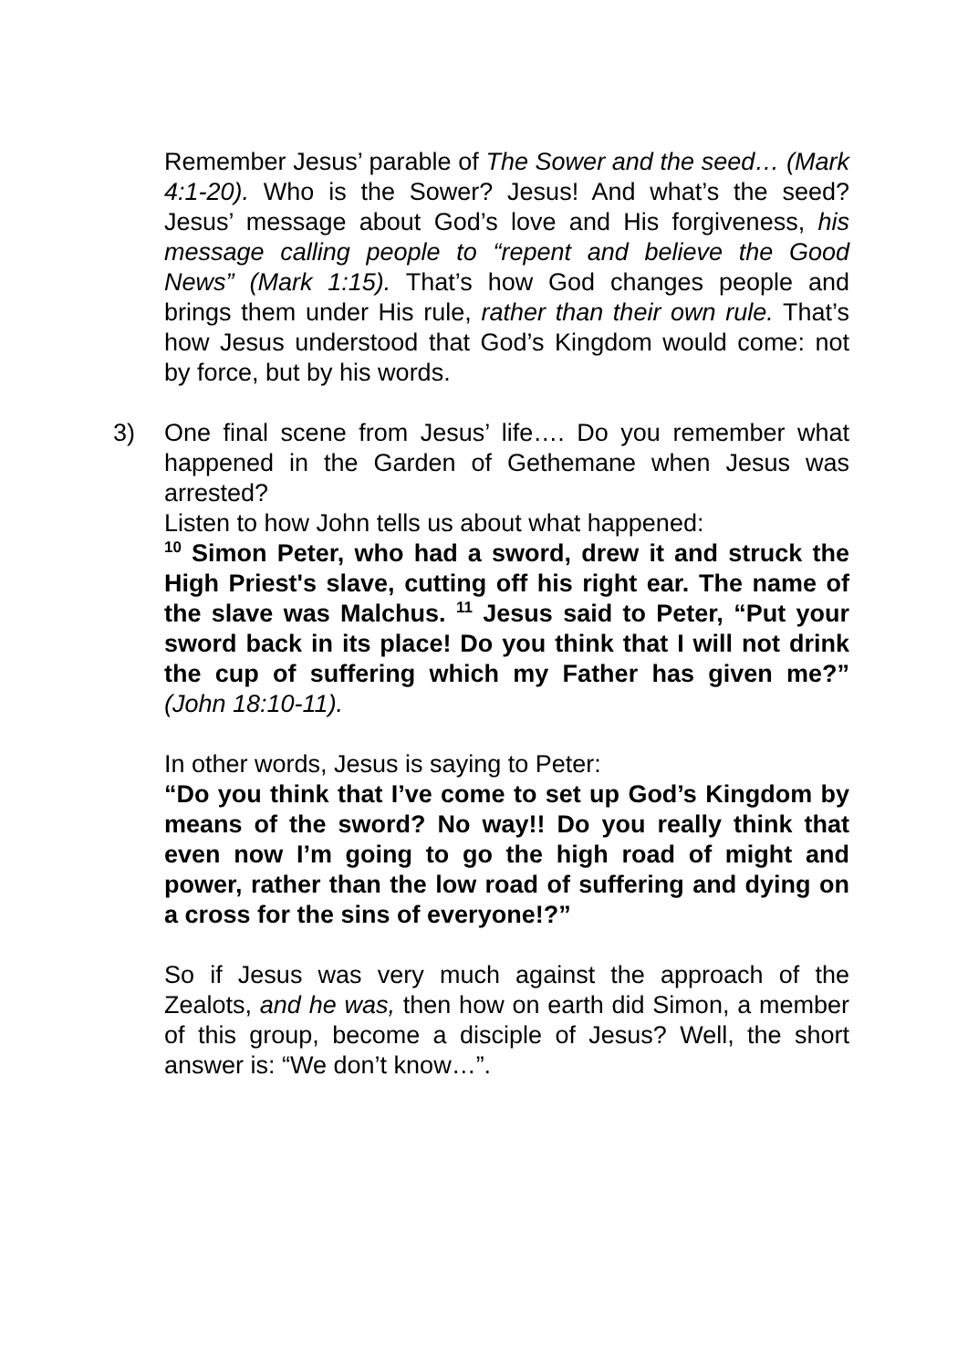Remember Jesus’ parable of The Sower and the seed… (Mark 4:1-20). Who is the Sower? Jesus! And what’s the seed? Jesus’ message about God’s love and His forgiveness, his message calling people to “repent and believe the Good News” (Mark 1:15). That’s how God changes people and brings them under His rule, rather than their own rule. That’s how Jesus understood that God’s Kingdom would come: not by force, but by his words.
3)
One final scene from Jesus’ life…. Do you remember what happened in the Garden of Gethemane when Jesus was arrested?
Listen to how John tells us about what happened:
<sup>10</sup> Simon Peter, who had a sword, drew it and struck the High Priest's slave, cutting off his right ear. The name of the slave was Malchus. <sup>11</sup> Jesus said to Peter, “Put your sword back in its place! Do you think that I will not drink the cup of suffering which my Father has given me?” (John 18:10-11).
In other words, Jesus is saying to Peter:
“Do you think that I’ve come to set up God’s Kingdom by means of the sword? No way!! Do you really think that even now I’m going to go the high road of might and power, rather than the low road of suffering and dying on a cross for the sins of everyone!?”
So if Jesus was very much against the approach of the Zealots, and he was, then how on earth did Simon, a member of this group, become a disciple of Jesus? Well, the short answer is: “We don’t know…”.